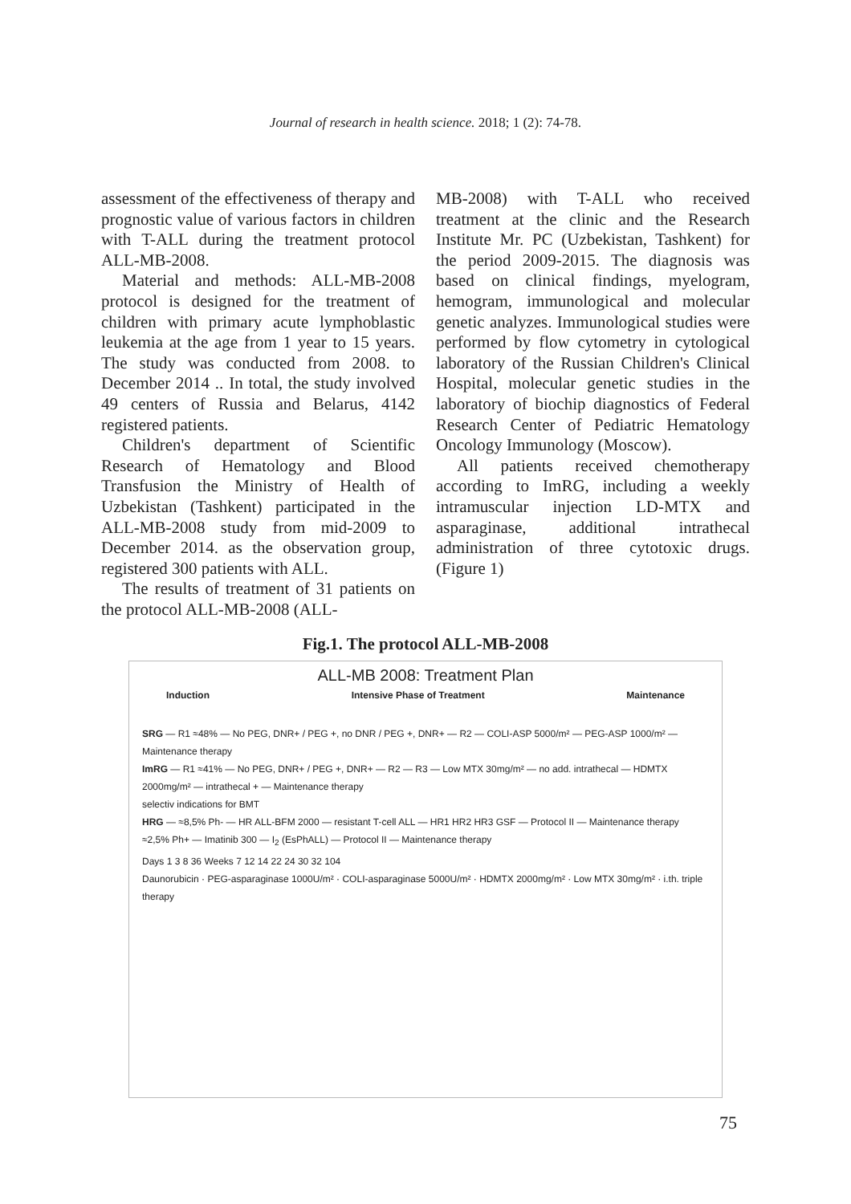Journal of research in health science. 2018; 1 (2): 74-78.
assessment of the effectiveness of therapy and prognostic value of various factors in children with T-ALL during the treatment protocol ALL-MB-2008.
Material and methods: ALL-MB-2008 protocol is designed for the treatment of children with primary acute lymphoblastic leukemia at the age from 1 year to 15 years. The study was conducted from 2008. to December 2014 .. In total, the study involved 49 centers of Russia and Belarus, 4142 registered patients.
Children's department of Scientific Research of Hematology and Blood Transfusion the Ministry of Health of Uzbekistan (Tashkent) participated in the ALL-MB-2008 study from mid-2009 to December 2014. as the observation group, registered 300 patients with ALL.
The results of treatment of 31 patients on the protocol ALL-MB-2008 (ALL-
MB-2008) with T-ALL who received treatment at the clinic and the Research Institute Mr. PC (Uzbekistan, Tashkent) for the period 2009-2015. The diagnosis was based on clinical findings, myelogram, hemogram, immunological and molecular genetic analyzes. Immunological studies were performed by flow cytometry in cytological laboratory of the Russian Children's Clinical Hospital, molecular genetic studies in the laboratory of biochip diagnostics of Federal Research Center of Pediatric Hematology Oncology Immunology (Moscow).
All patients received chemotherapy according to ImRG, including a weekly intramuscular injection LD-MTX and asparaginase, additional intrathecal administration of three cytotoxic drugs. (Figure 1)
Fig.1. The protocol ALL-MB-2008
ALL-MB 2008: Treatment Plan
Induction Intensive Phase of Treatment Maintenance
SRG — R1 ≈48% — No PEG, DNR+ / PEG +, no DNR / PEG +, DNR+ — R2 — COLI-ASP 5000/m² — PEG-ASP 1000/m² — Maintenance therapy
ImRG — R1 ≈41% — No PEG, DNR+ / PEG +, DNR+ — R2 — R3 — Low MTX 30mg/m² — no add. intrathecal — HDMTX 2000mg/m² — intrathecal + — Maintenance therapy
selectiv indications for BMT
HRG — ≈8,5% Ph- — HR ALL-BFM 2000 — resistant T-cell ALL — HR1 HR2 HR3 GSF — Protocol II — Maintenance therapy
≈2,5% Ph+ — Imatinib 300 — I<sub>2</sub> (EsPhALL) — Protocol II — Maintenance therapy
Days 1 3 8 36 Weeks 7 12 14 22 24 30 32 104
Daunorubicin · PEG-asparaginase 1000U/m² · COLI-asparaginase 5000U/m² · HDMTX 2000mg/m² · Low MTX 30mg/m² · i.th. triple therapy
75